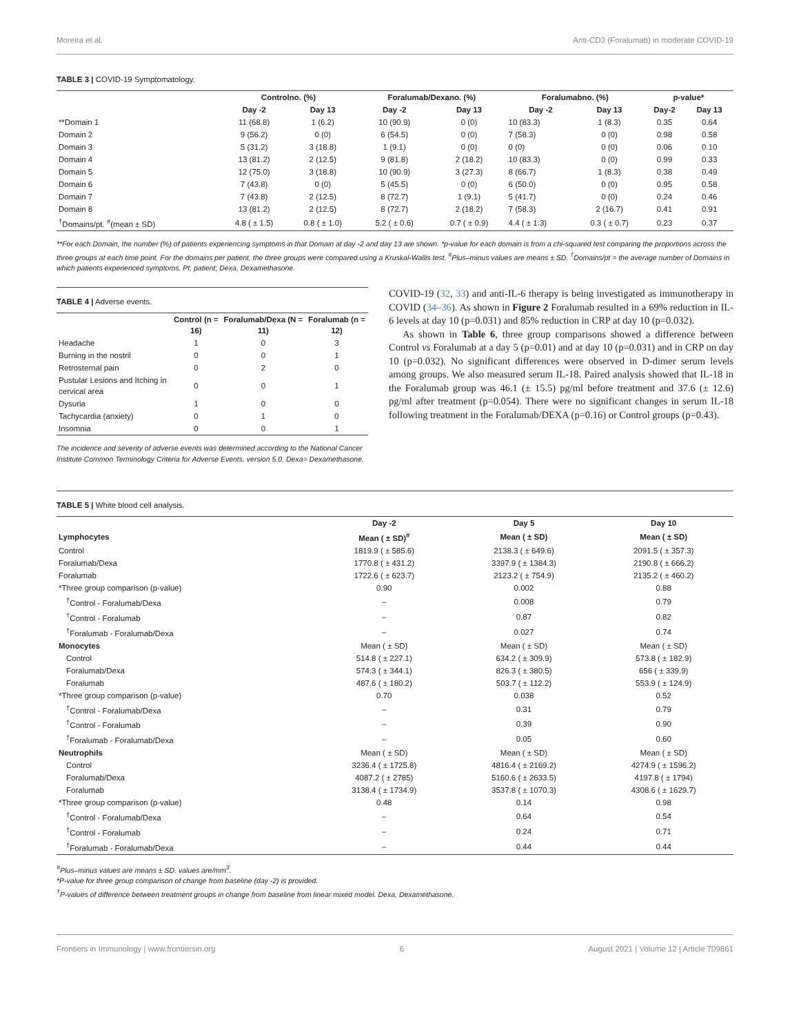Moreira et al. Anti-CD3 (Foralumab) in moderate COVID-19
TABLE 3 | COVID-19 Symptomatology.
| | Controlno. (%) | | Foralumab/Dexano. (%) | | Foralumabno. (%) | | p-value* | |
| --- | --- | --- | --- | --- | --- | --- | --- | --- |
| | Day -2 | Day 13 | Day -2 | Day 13 | Day -2 | Day 13 | Day-2 | Day 13 |
| **Domain 1 | 11 (68.8) | 1 (6.2) | 10 (90.9) | 0 (0) | 10 (83.3) | 1 (8.3) | 0.35 | 0.64 |
| Domain 2 | 9 (56.2) | 0 (0) | 6 (54.5) | 0 (0) | 7 (58.3) | 0 (0) | 0.98 | 0.58 |
| Domain 3 | 5 (31.2) | 3 (18.8) | 1 (9.1) | 0 (0) | 0 (0) | 0 (0) | 0.06 | 0.10 |
| Domain 4 | 13 (81.2) | 2 (12.5) | 9 (81.8) | 2 (18.2) | 10 (83.3) | 0 (0) | 0.99 | 0.33 |
| Domain 5 | 12 (75.0) | 3 (18.8) | 10 (90.9) | 3 (27.3) | 8 (66.7) | 1 (8.3) | 0.38 | 0.49 |
| Domain 6 | 7 (43.8) | 0 (0) | 5 (45.5) | 0 (0) | 6 (50.0) | 0 (0) | 0.95 | 0.58 |
| Domain 7 | 7 (43.8) | 2 (12.5) | 8 (72.7) | 1 (9.1) | 5 (41.7) | 0 (0) | 0.24 | 0.46 |
| Domain 8 | 13 (81.2) | 2 (12.5) | 8 (72.7) | 2 (18.2) | 7 (58.3) | 2 (16.7) | 0.41 | 0.91 |
| <sup>†</sup> Domains/pt. <sup>#</sup>(mean ± SD) | 4.8 ( ± 1.5) | 0.8 ( ± 1.0) | 5.2 ( ± 0.6) | 0.7 ( ± 0.9) | 4.4 ( ± 1.3) | 0.3 ( ± 0.7) | 0.23 | 0.37 |
**For each Domain, the number (%) of patients experiencing symptoms in that Domain at day -2 and day 13 are shown. *p-value for each domain is from a chi-squared test comparing the proportions across the three groups at each time point. For the domains per patient, the three groups were compared using a Kruskal-Wallis test. <sup>#</sup>Plus–minus values are means ± SD. <sup>†</sup>Domains/pt = the average number of Domains in which patients experienced symptoms. Pt, patient; Dexa, Dexamethasone.
TABLE 4 | Adverse events.
| | Control (n = 16) | Foralumab/Dexa (N = 11) | Foralumab (n = 12) |
| --- | --- | --- | --- |
| Headache | 1 | 0 | 3 |
| Burning in the nostril | 0 | 0 | 1 |
| Retrosternal pain | 0 | 2 | 0 |
| Pustular Lesions and Itching in cervical area | 0 | 0 | 1 |
| Dysuria | 1 | 0 | 0 |
| Tachycardia (anxiety) | 0 | 1 | 0 |
| Insomnia | 0 | 0 | 1 |
The incidence and severity of adverse events was determined according to the National Cancer Institute Common Terminology Criteria for Adverse Events, version 5.0. Dexa= Dexamethasone.
COVID-19 (32, 33) and anti-IL-6 therapy is being investigated as immunotherapy in COVID (34–36). As shown in Figure 2 Foralumab resulted in a 69% reduction in IL-6 levels at day 10 (p=0.031) and 85% reduction in CRP at day 10 (p=0.032).
As shown in Table 6, three group comparisons showed a difference between Control vs Foralumab at a day 5 (p=0.01) and at day 10 (p=0.031) and in CRP on day 10 (p=0.032). No significant differences were observed in D-dimer serum levels among groups. We also measured serum IL-18. Paired analysis showed that IL-18 in the Foralumab group was 46.1 (± 15.5) pg/ml before treatment and 37.6 (± 12.6) pg/ml after treatment (p=0.054). There were no significant changes in serum IL-18 following treatment in the Foralumab/DEXA (p=0.16) or Control groups (p=0.43).
TABLE 5 | White blood cell analysis.
| | Day -2 | Day 5 | Day 10 |
| --- | --- | --- | --- |
| Lymphocytes | Mean ( ± SD)<sup>#</sup> | Mean ( ± SD) | Mean ( ± SD) |
| Control | 1819.9 ( ± 585.6) | 2138.3 ( ± 649.6) | 2091.5 ( ± 357.3) |
| Foralumab/Dexa | 1770.8 ( ± 431.2) | 3397.9 ( ± 1384.3) | 2190.8 ( ± 666.2) |
| Foralumab | 1722.6 ( ± 623.7) | 2123.2 ( ± 754.9) | 2135.2 ( ± 460.2) |
| *Three group comparison (p-value) | 0.90 | 0.002 | 0.88 |
| <sup>†</sup> Control - Foralumab/Dexa | – | 0.008 | 0.79 |
| <sup>†</sup> Control - Foralumab | – | 0.87 | 0.82 |
| <sup>†</sup> Foralumab - Foralumab/Dexa | – | 0.027 | 0.74 |
| Monocytes | Mean ( ± SD) | Mean ( ± SD) | Mean ( ± SD) |
| Control | 514.8 ( ± 227.1) | 634.2 ( ± 309.9) | 573.8 ( ± 182.9) |
| Foralumab/Dexa | 574.3 ( ± 344.1) | 826.3 ( ± 380.5) | 656 ( ± 339.9) |
| Foralumab | 487.6 ( ± 180.2) | 503.7 ( ± 112.2) | 553.9 ( ± 124.9) |
| *Three group comparison (p-value) | 0.70 | 0.038 | 0.52 |
| <sup>†</sup> Control - Foralumab/Dexa | – | 0.31 | 0.79 |
| <sup>†</sup> Control - Foralumab | – | 0.39 | 0.90 |
| <sup>†</sup> Foralumab - Foralumab/Dexa | – | 0.05 | 0.60 |
| Neutrophils | Mean ( ± SD) | Mean ( ± SD) | Mean ( ± SD) |
| Control | 3236.4 ( ± 1725.8) | 4816.4 ( ± 2169.2) | 4274.9 ( ± 1596.2) |
| Foralumab/Dexa | 4087.2 ( ± 2785) | 5160.6 ( ± 2633.5) | 4197.8 ( ± 1794) |
| Foralumab | 3138.4 ( ± 1734.9) | 3537.8 ( ± 1070.3) | 4308.6 ( ± 1629.7) |
| *Three group comparison (p-value) | 0.48 | 0.14 | 0.98 |
| <sup>†</sup> Control - Foralumab/Dexa | – | 0.64 | 0.54 |
| <sup>†</sup> Control - Foralumab | – | 0.24 | 0.71 |
| <sup>†</sup> Foralumab - Foralumab/Dexa | – | 0.44 | 0.44 |
<sup>#</sup> Plus–minus values are means ± SD. values are/mm<sup>3</sup>.
*P-value for three group comparison of change from baseline (day -2) is provided.
<sup>†</sup> P-values of difference between treatment groups in change from baseline from linear mixed model. Dexa, Dexamethasone.
Frontiers in Immunology | www.frontiersin.org 6 August 2021 | Volume 12 | Article 709861